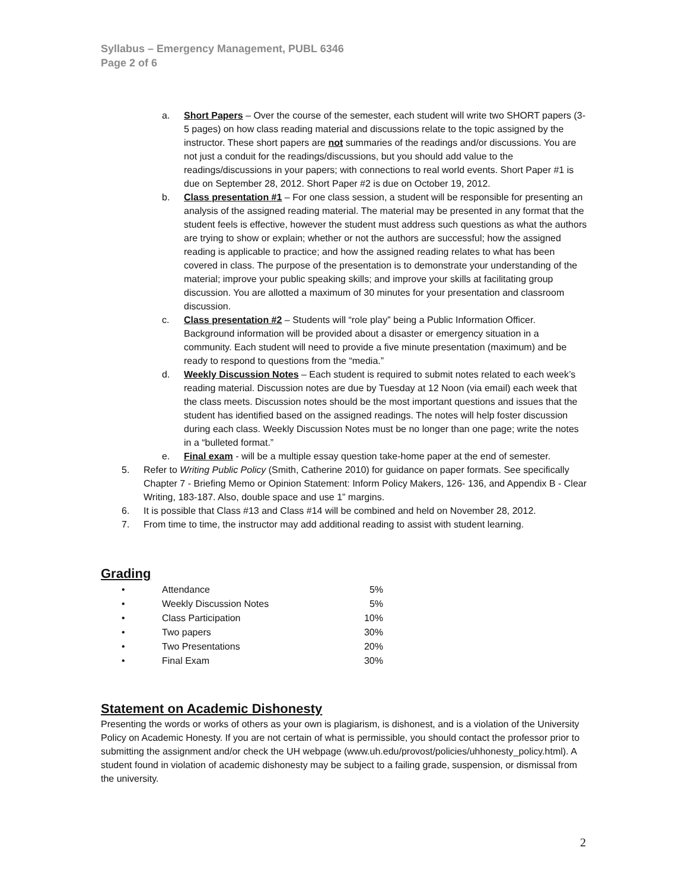Syllabus – Emergency Management, PUBL 6346
Page 2 of 6
a. Short Papers – Over the course of the semester, each student will write two SHORT papers (3-5 pages) on how class reading material and discussions relate to the topic assigned by the instructor. These short papers are not summaries of the readings and/or discussions. You are not just a conduit for the readings/discussions, but you should add value to the readings/discussions in your papers; with connections to real world events. Short Paper #1 is due on September 28, 2012. Short Paper #2 is due on October 19, 2012.
b. Class presentation #1 – For one class session, a student will be responsible for presenting an analysis of the assigned reading material. The material may be presented in any format that the student feels is effective, however the student must address such questions as what the authors are trying to show or explain; whether or not the authors are successful; how the assigned reading is applicable to practice; and how the assigned reading relates to what has been covered in class. The purpose of the presentation is to demonstrate your understanding of the material; improve your public speaking skills; and improve your skills at facilitating group discussion. You are allotted a maximum of 30 minutes for your presentation and classroom discussion.
c. Class presentation #2 – Students will “role play” being a Public Information Officer. Background information will be provided about a disaster or emergency situation in a community. Each student will need to provide a five minute presentation (maximum) and be ready to respond to questions from the “media.”
d. Weekly Discussion Notes – Each student is required to submit notes related to each week’s reading material. Discussion notes are due by Tuesday at 12 Noon (via email) each week that the class meets. Discussion notes should be the most important questions and issues that the student has identified based on the assigned readings. The notes will help foster discussion during each class. Weekly Discussion Notes must be no longer than one page; write the notes in a “bulleted format.”
e. Final exam - will be a multiple essay question take-home paper at the end of semester.
5. Refer to Writing Public Policy (Smith, Catherine 2010) for guidance on paper formats. See specifically Chapter 7 - Briefing Memo or Opinion Statement: Inform Policy Makers, 126- 136, and Appendix B - Clear Writing, 183-187. Also, double space and use 1” margins.
6. It is possible that Class #13 and Class #14 will be combined and held on November 28, 2012.
7. From time to time, the instructor may add additional reading to assist with student learning.
Grading
| • | Attendance | 5% |
| • | Weekly Discussion Notes | 5% |
| • | Class Participation | 10% |
| • | Two papers | 30% |
| • | Two Presentations | 20% |
| • | Final Exam | 30% |
Statement on Academic Dishonesty
Presenting the words or works of others as your own is plagiarism, is dishonest, and is a violation of the University Policy on Academic Honesty. If you are not certain of what is permissible, you should contact the professor prior to submitting the assignment and/or check the UH webpage (www.uh.edu/provost/policies/uhhonesty_policy.html). A student found in violation of academic dishonesty may be subject to a failing grade, suspension, or dismissal from the university.
2